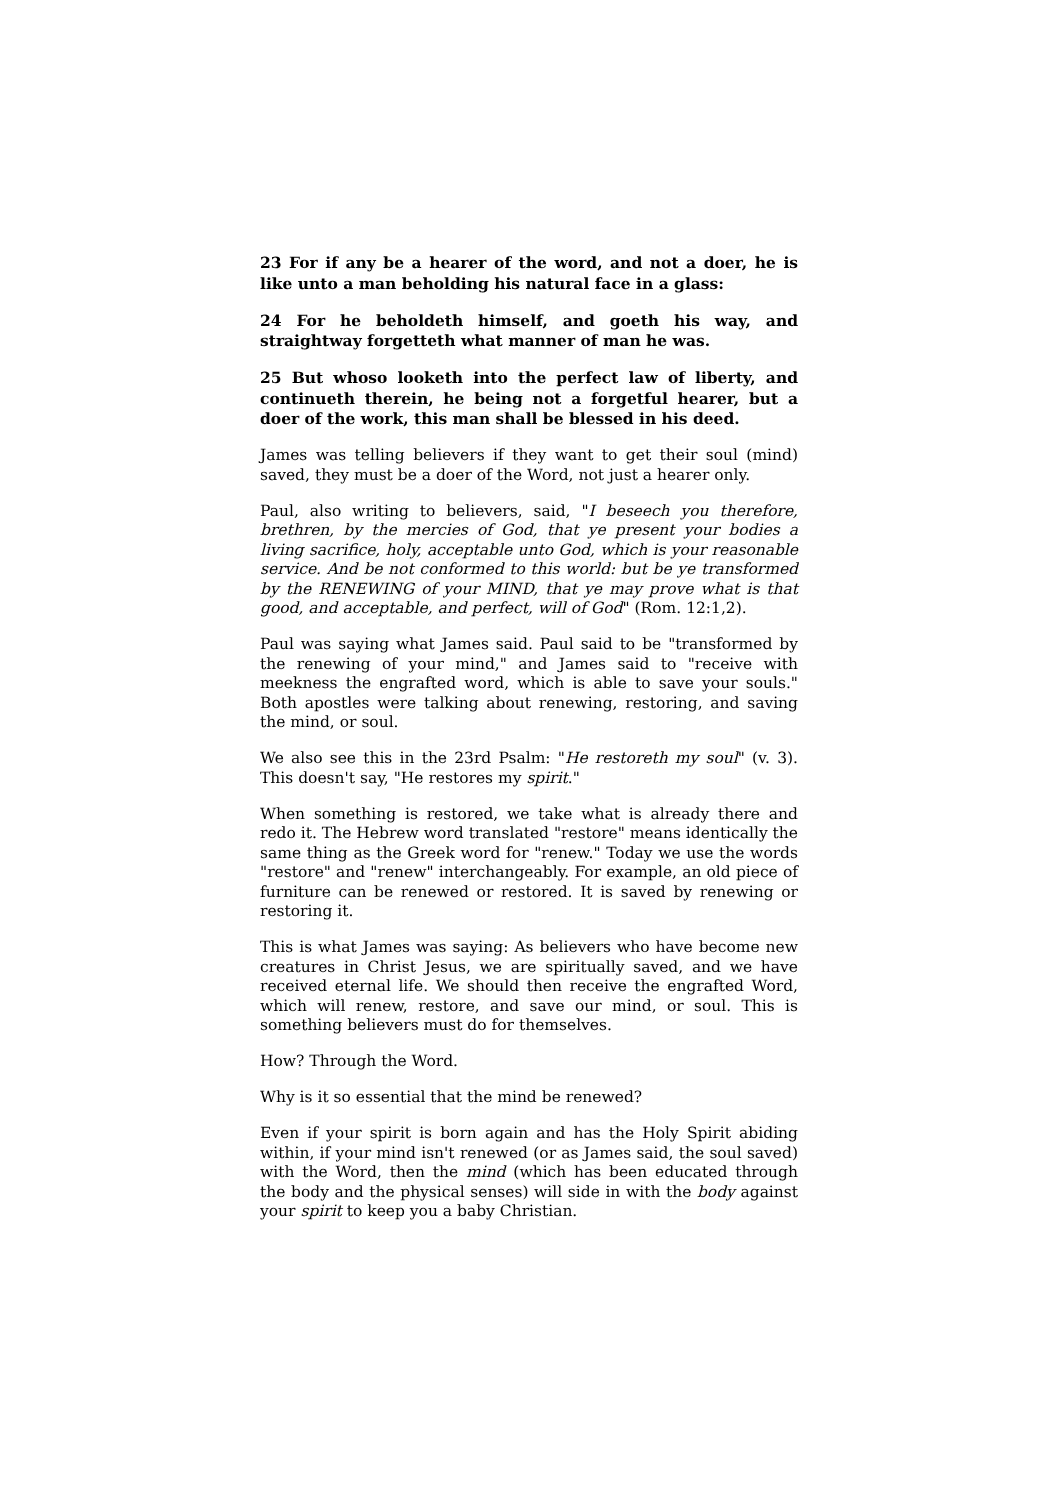23 For if any be a hearer of the word, and not a doer, he is like unto a man beholding his natural face in a glass:
24 For he beholdeth himself, and goeth his way, and straightway forgetteth what manner of man he was.
25 But whoso looketh into the perfect law of liberty, and continueth therein, he being not a forgetful hearer, but a doer of the work, this man shall be blessed in his deed.
James was telling believers if they want to get their soul (mind) saved, they must be a doer of the Word, not just a hearer only.
Paul, also writing to believers, said, "I beseech you therefore, brethren, by the mercies of God, that ye present your bodies a living sacrifice, holy, acceptable unto God, which is your reasonable service. And be not conformed to this world: but be ye transformed by the RENEWING of your MIND, that ye may prove what is that good, and acceptable, and perfect, will of God" (Rom. 12:1,2).
Paul was saying what James said. Paul said to be "transformed by the renewing of your mind," and James said to "receive with meekness the engrafted word, which is able to save your souls." Both apostles were talking about renewing, restoring, and saving the mind, or soul.
We also see this in the 23rd Psalm: "He restoreth my soul" (v. 3). This doesn't say, "He restores my spirit."
When something is restored, we take what is already there and redo it. The Hebrew word translated "restore" means identically the same thing as the Greek word for "renew." Today we use the words "restore" and "renew" interchangeably. For example, an old piece of furniture can be renewed or restored. It is saved by renewing or restoring it.
This is what James was saying: As believers who have become new creatures in Christ Jesus, we are spiritually saved, and we have received eternal life. We should then receive the engrafted Word, which will renew, restore, and save our mind, or soul. This is something believers must do for themselves.
How? Through the Word.
Why is it so essential that the mind be renewed?
Even if your spirit is born again and has the Holy Spirit abiding within, if your mind isn't renewed (or as James said, the soul saved) with the Word, then the mind (which has been educated through the body and the physical senses) will side in with the body against your spirit to keep you a baby Christian.